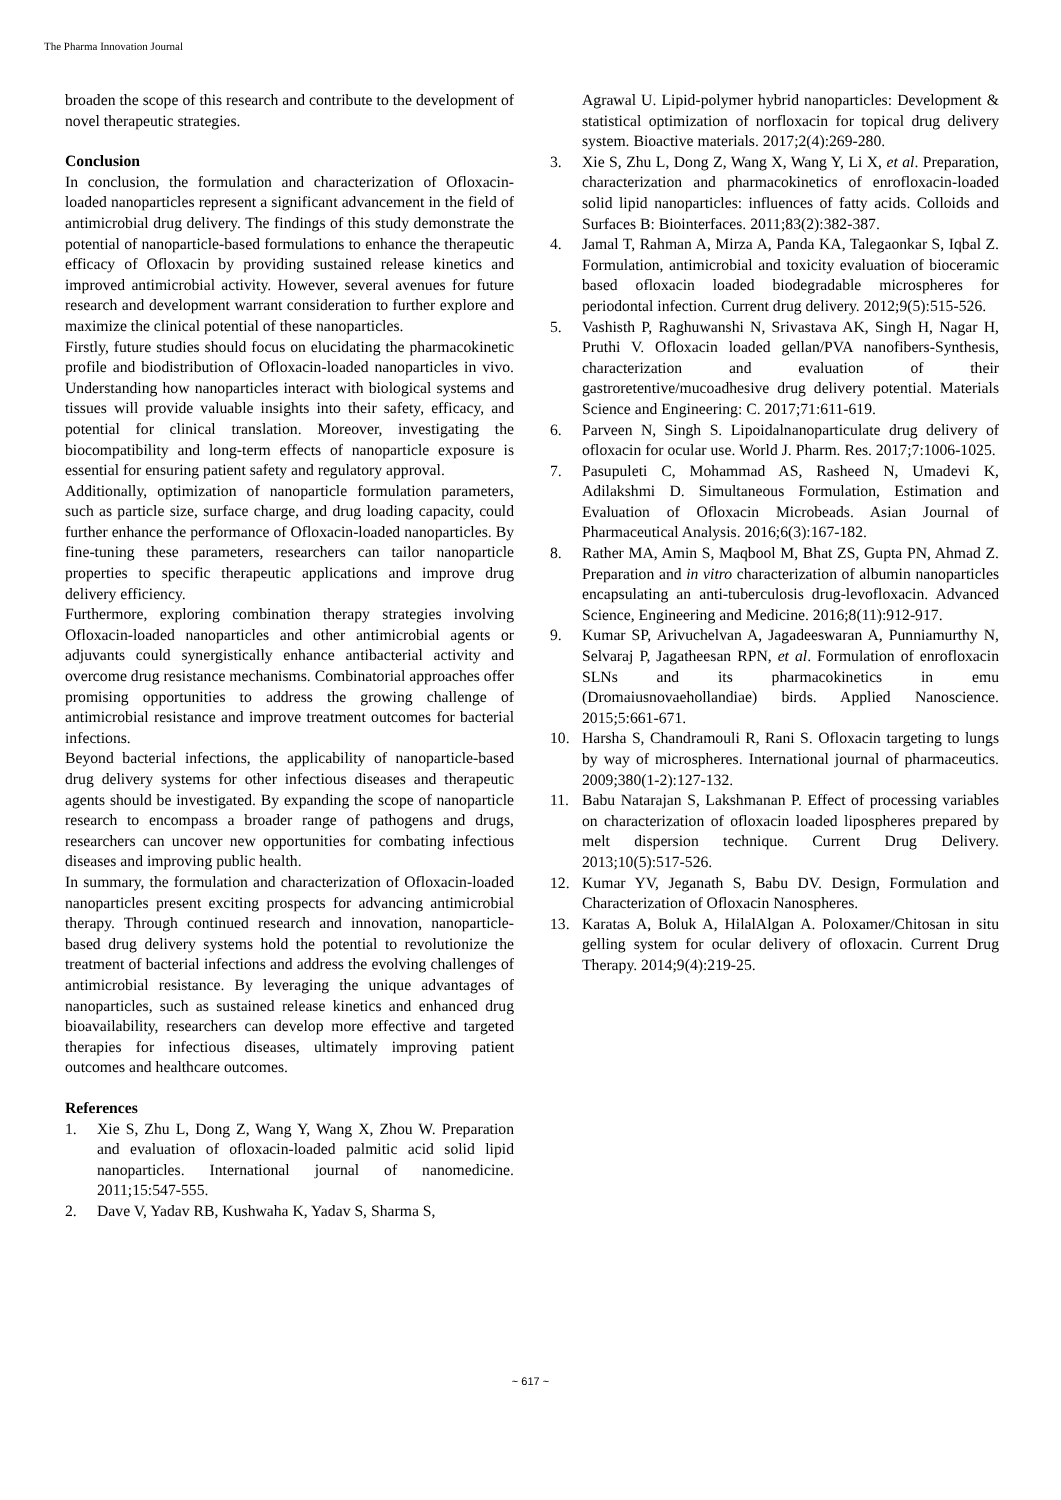The Pharma Innovation Journal
broaden the scope of this research and contribute to the development of novel therapeutic strategies.
Conclusion
In conclusion, the formulation and characterization of Ofloxacin-loaded nanoparticles represent a significant advancement in the field of antimicrobial drug delivery. The findings of this study demonstrate the potential of nanoparticle-based formulations to enhance the therapeutic efficacy of Ofloxacin by providing sustained release kinetics and improved antimicrobial activity. However, several avenues for future research and development warrant consideration to further explore and maximize the clinical potential of these nanoparticles.
Firstly, future studies should focus on elucidating the pharmacokinetic profile and biodistribution of Ofloxacin-loaded nanoparticles in vivo. Understanding how nanoparticles interact with biological systems and tissues will provide valuable insights into their safety, efficacy, and potential for clinical translation. Moreover, investigating the biocompatibility and long-term effects of nanoparticle exposure is essential for ensuring patient safety and regulatory approval.
Additionally, optimization of nanoparticle formulation parameters, such as particle size, surface charge, and drug loading capacity, could further enhance the performance of Ofloxacin-loaded nanoparticles. By fine-tuning these parameters, researchers can tailor nanoparticle properties to specific therapeutic applications and improve drug delivery efficiency.
Furthermore, exploring combination therapy strategies involving Ofloxacin-loaded nanoparticles and other antimicrobial agents or adjuvants could synergistically enhance antibacterial activity and overcome drug resistance mechanisms. Combinatorial approaches offer promising opportunities to address the growing challenge of antimicrobial resistance and improve treatment outcomes for bacterial infections.
Beyond bacterial infections, the applicability of nanoparticle-based drug delivery systems for other infectious diseases and therapeutic agents should be investigated. By expanding the scope of nanoparticle research to encompass a broader range of pathogens and drugs, researchers can uncover new opportunities for combating infectious diseases and improving public health.
In summary, the formulation and characterization of Ofloxacin-loaded nanoparticles present exciting prospects for advancing antimicrobial therapy. Through continued research and innovation, nanoparticle-based drug delivery systems hold the potential to revolutionize the treatment of bacterial infections and address the evolving challenges of antimicrobial resistance. By leveraging the unique advantages of nanoparticles, such as sustained release kinetics and enhanced drug bioavailability, researchers can develop more effective and targeted therapies for infectious diseases, ultimately improving patient outcomes and healthcare outcomes.
References
1. Xie S, Zhu L, Dong Z, Wang Y, Wang X, Zhou W. Preparation and evaluation of ofloxacin-loaded palmitic acid solid lipid nanoparticles. International journal of nanomedicine. 2011;15:547-555.
2. Dave V, Yadav RB, Kushwaha K, Yadav S, Sharma S,
Agrawal U. Lipid-polymer hybrid nanoparticles: Development & statistical optimization of norfloxacin for topical drug delivery system. Bioactive materials. 2017;2(4):269-280.
3. Xie S, Zhu L, Dong Z, Wang X, Wang Y, Li X, et al. Preparation, characterization and pharmacokinetics of enrofloxacin-loaded solid lipid nanoparticles: influences of fatty acids. Colloids and Surfaces B: Biointerfaces. 2011;83(2):382-387.
4. Jamal T, Rahman A, Mirza A, Panda KA, Talegaonkar S, Iqbal Z. Formulation, antimicrobial and toxicity evaluation of bioceramic based ofloxacin loaded biodegradable microspheres for periodontal infection. Current drug delivery. 2012;9(5):515-526.
5. Vashisth P, Raghuwanshi N, Srivastava AK, Singh H, Nagar H, Pruthi V. Ofloxacin loaded gellan/PVA nanofibers-Synthesis, characterization and evaluation of their gastroretentive/mucoadhesive drug delivery potential. Materials Science and Engineering: C. 2017;71:611-619.
6. Parveen N, Singh S. Lipoidalnanoparticulate drug delivery of ofloxacin for ocular use. World J. Pharm. Res. 2017;7:1006-1025.
7. Pasupuleti C, Mohammad AS, Rasheed N, Umadevi K, Adilakshmi D. Simultaneous Formulation, Estimation and Evaluation of Ofloxacin Microbeads. Asian Journal of Pharmaceutical Analysis. 2016;6(3):167-182.
8. Rather MA, Amin S, Maqbool M, Bhat ZS, Gupta PN, Ahmad Z. Preparation and in vitro characterization of albumin nanoparticles encapsulating an anti-tuberculosis drug-levofloxacin. Advanced Science, Engineering and Medicine. 2016;8(11):912-917.
9. Kumar SP, Arivuchelvan A, Jagadeeswaran A, Punniamurthy N, Selvaraj P, Jagatheesan RPN, et al. Formulation of enrofloxacin SLNs and its pharmacokinetics in emu (Dromaiusnovaehollandiae) birds. Applied Nanoscience. 2015;5:661-671.
10. Harsha S, Chandramouli R, Rani S. Ofloxacin targeting to lungs by way of microspheres. International journal of pharmaceutics. 2009;380(1-2):127-132.
11. Babu Natarajan S, Lakshmanan P. Effect of processing variables on characterization of ofloxacin loaded lipospheres prepared by melt dispersion technique. Current Drug Delivery. 2013;10(5):517-526.
12. Kumar YV, Jeganath S, Babu DV. Design, Formulation and Characterization of Ofloxacin Nanospheres.
13. Karatas A, Boluk A, HilalAlgan A. Poloxamer/Chitosan in situ gelling system for ocular delivery of ofloxacin. Current Drug Therapy. 2014;9(4):219-25.
~ 617 ~